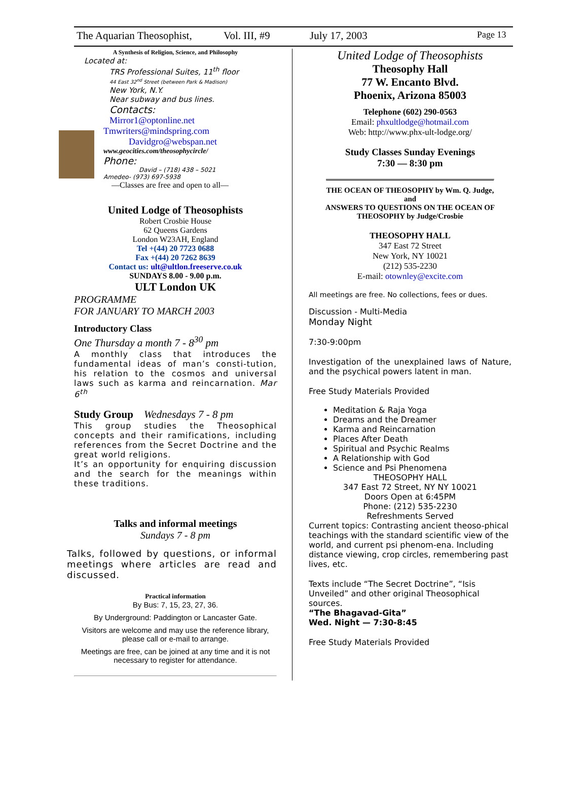The Aquarian Theosophist, Vol. III, #9 July 17, 2003 Page 13
A Synthesis of Religion, Science, and Philosophy
Located at:
TRS Professional Suites, 11<sup>th</sup> floor
44 East 32<sup>nd</sup> Street (between Park & Madison)
New York, N.Y.
Near subway and bus lines.
Contacts:
Mirror1@optonline.net
Tmwriters@mindspring.com
Davidgro@webspan.net
www.geocities.com/theosophycircle/
Phone:
David – (718) 438 – 5021
Amedeo- (973) 697-5938
—Classes are free and open to all—
United Lodge of Theosophists
Robert Crosbie House
62 Queens Gardens
London W23AH, England
Tel +(44) 20 7723 0688
Fax +(44) 20 7262 8639
Contact us: ult@ultlon.freeserve.co.uk
SUNDAYS 8.00 - 9.00 p.m.
ULT London UK
PROGRAMME
FOR JANUARY TO MARCH 2003
Introductory Class
One Thursday a month 7 - 8<sup>30</sup> pm
A monthly class that introduces the fundamental ideas of man’s consti-tution, his relation to the cosmos and universal laws such as karma and reincarnation. Mar 6<sup>th</sup>
Study Group Wednesdays 7 - 8 pm
This group studies the Theosophical concepts and their ramifications, including references from the Secret Doctrine and the great world religions.
It’s an opportunity for enquiring discussion and the search for the meanings within these traditions.
Talks and informal meetings
Sundays 7 - 8 pm
Talks, followed by questions, or informal meetings where articles are read and discussed.
Practical information
By Bus: 7, 15, 23, 27, 36.
By Underground: Paddington or Lancaster Gate.
Visitors are welcome and may use the reference library, please call or e-mail to arrange.
Meetings are free, can be joined at any time and it is not necessary to register for attendance.
United Lodge of Theosophists
Theosophy Hall
77 W. Encanto Blvd.
Phoenix, Arizona 85003
Telephone (602) 290-0563
Email: phxultlodge@hotmail.com
Web: http://www.phx-ult-lodge.org/
Study Classes Sunday Evenings
7:30 — 8:30 pm
THE OCEAN OF THEOSOPHY by Wm. Q. Judge,
and
ANSWERS TO QUESTIONS ON THE OCEAN OF THEOSOPHY by Judge/Crosbie
THEOSOPHY HALL
347 East 72 Street
New York, NY 10021
(212) 535-2230
E-mail: otownley@excite.com
All meetings are free. No collections, fees or dues.
Discussion - Multi-Media
Monday Night
7:30-9:00pm
Investigation of the unexplained laws of Nature, and the psychical powers latent in man.
Free Study Materials Provided
Meditation & Raja Yoga
Dreams and the Dreamer
Karma and Reincarnation
Places After Death
Spiritual and Psychic Realms
A Relationship with God
Science and Psi Phenomena
THEOSOPHY HALL
347 East 72 Street, NY NY 10021
Doors Open at 6:45PM
Phone: (212) 535-2230
Refreshments Served
Current topics: Contrasting ancient theoso-phical teachings with the standard scientific view of the world, and current psi phenom-ena. Including distance viewing, crop circles, remembering past lives, etc.
Texts include “The Secret Doctrine”, “Isis Unveiled” and other original Theosophical sources.
“The Bhagavad-Gita”
Wed. Night — 7:30-8:45
Free Study Materials Provided